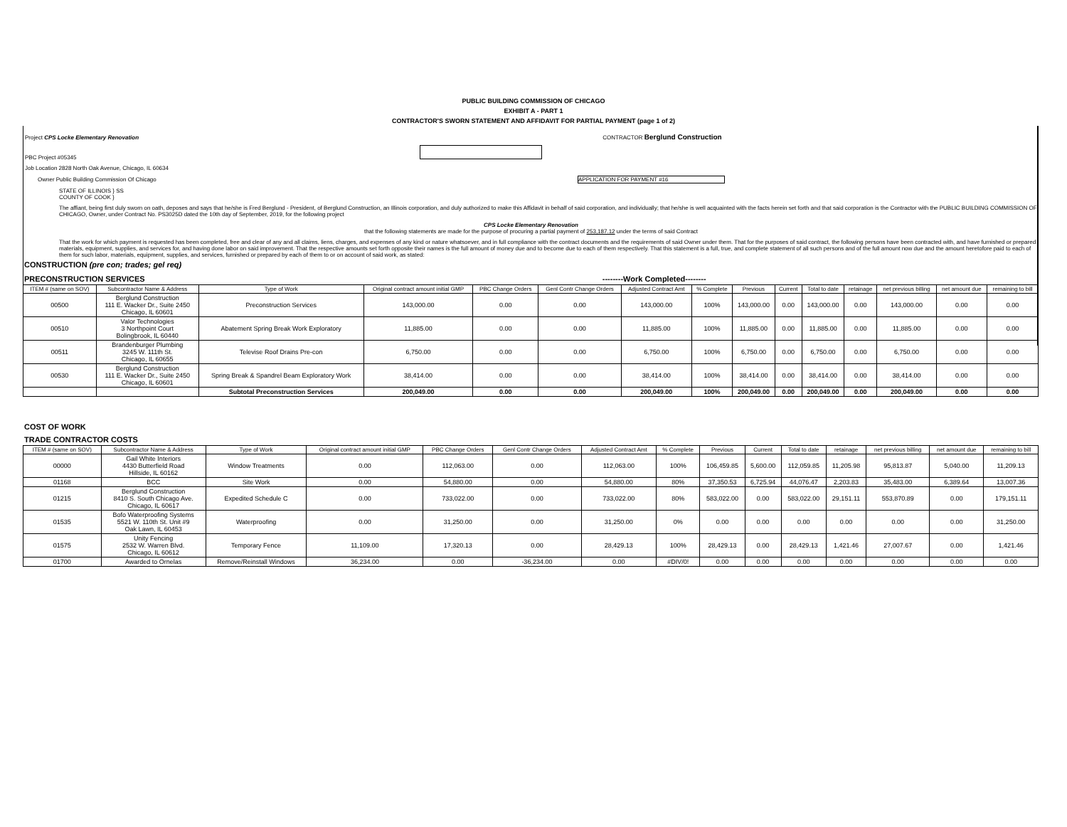PUBLIC BUILDING COMMISSION OF CHICAGO
EXHIBIT A - PART 1
CONTRACTOR'S SWORN STATEMENT AND AFFIDAVIT FOR PARTIAL PAYMENT (page 1 of 2)
Project CPS Locke Elementary Renovation CONTRACTOR Berglund Construction
PBC Project #05345
Job Location 2828 North Oak Avenue, Chicago, IL 60634
Owner Public Building Commission Of Chicago APPLICATION FOR PAYMENT #16
STATE OF ILLINOIS } SS
COUNTY OF COOK }
The affiant, being first duly sworn on oath, deposes and says that he/she is Fred Berglund - President, of Berglund Construction, an Illinois corporation, and duly authorized to make this Affidavit in behalf of said corporation, and individually; that he/she is well acquainted with the facts herein set forth and that said corporation is the Contractor with the PUBLIC BUILDING COMMISSION OF CHICAGO, Owner, under Contract No. PS3025D dated the 10th day of September, 2019, for the following project
CPS Locke Elementary Renovation
that the following statements are made for the purpose of procuring a partial payment of 253,187.12 under the terms of said Contract
That the work for which payment is requested has been completed, free and clear of any and all claims, liens, charges, and expenses of any kind or nature whatsoever, and in full compliance with the contract documents and the requirements of said Owner under them. That for the purposes of said contract, the following persons have been contracted with, and have furnished or prepared materials, equipment, supplies, and services for, and having done labor on said improvement. That the respective amounts set forth opposite their names is the full amount of money due and to become due to each of them respectively. That this statement is a full, true, and complete statement of all such persons and of the full amount now due and the amount heretofore paid to each of them for such labor, materials, equipment, supplies, and services, furnished or prepared by each of them to or on account of said work, as stated:
CONSTRUCTION (pre con; trades; gel req)
PRECONSTRUCTION SERVICES --------Work Completed--------
| ITEM # (same on SOV) | Subcontractor Name & Address | Type of Work | Original contract amount initial GMP | PBC Change Orders | Genl Contr Change Orders | Adjusted Contract Amt | % Complete | Previous | Current | Total to date | retainage | net previous billing | net amount due | remaining to bill |
| --- | --- | --- | --- | --- | --- | --- | --- | --- | --- | --- | --- | --- | --- | --- |
| 00500 | Berglund Construction 111 E. Wacker Dr., Suite 2450 Chicago, IL 60601 | Preconstruction Services | 143,000.00 | 0.00 | 0.00 | 143,000.00 | 100% | 143,000.00 | 0.00 | 143,000.00 | 0.00 | 143,000.00 | 0.00 | 0.00 |
| 00510 | Valor Technologies 3 Northpoint Court Bolingbrook, IL 60440 | Abatement Spring Break Work Exploratory | 11,885.00 | 0.00 | 0.00 | 11,885.00 | 100% | 11,885.00 | 0.00 | 11,885.00 | 0.00 | 11,885.00 | 0.00 | 0.00 |
| 00511 | Brandenburger Plumbing 3245 W. 111th St. Chicago, IL 60655 | Televise Roof Drains Pre-con | 6,750.00 | 0.00 | 0.00 | 6,750.00 | 100% | 6,750.00 | 0.00 | 6,750.00 | 0.00 | 6,750.00 | 0.00 | 0.00 |
| 00530 | Berglund Construction 111 E. Wacker Dr., Suite 2450 Chicago, IL 60601 | Spring Break & Spandrel Beam Exploratory Work | 38,414.00 | 0.00 | 0.00 | 38,414.00 | 100% | 38,414.00 | 0.00 | 38,414.00 | 0.00 | 38,414.00 | 0.00 | 0.00 |
| | | Subtotal Preconstruction Services | 200,049.00 | 0.00 | 0.00 | 200,049.00 | 100% | 200,049.00 | 0.00 | 200,049.00 | 0.00 | 200,049.00 | 0.00 | 0.00 |
COST OF WORK
TRADE CONTRACTOR COSTS
| ITEM # (same on SOV) | Subcontractor Name & Address | Type of Work | Original contract amount initial GMP | PBC Change Orders | Genl Contr Change Orders | Adjusted Contract Amt | % Complete | Previous | Current | Total to date | retainage | net previous billing | net amount due | remaining to bill |
| --- | --- | --- | --- | --- | --- | --- | --- | --- | --- | --- | --- | --- | --- | --- |
| 00000 | Gail White Interiors 4430 Butterfield Road Hillside, IL 60162 | Window Treatments | 0.00 | 112,063.00 | 0.00 | 112,063.00 | 100% | 106,459.85 | 5,600.00 | 112,059.85 | 11,205.98 | 95,813.87 | 5,040.00 | 11,209.13 |
| 01168 | BCC | Site Work | 0.00 | 54,880.00 | 0.00 | 54,880.00 | 80% | 37,350.53 | 6,725.94 | 44,076.47 | 2,203.83 | 35,483.00 | 6,389.64 | 13,007.36 |
| 01215 | Berglund Construction 8410 S. South Chicago Ave. Chicago, IL 60617 | Expedited Schedule C | 0.00 | 733,022.00 | 0.00 | 733,022.00 | 80% | 583,022.00 | 0.00 | 583,022.00 | 29,151.11 | 553,870.89 | 0.00 | 179,151.11 |
| 01535 | Bofo Waterproofing Systems 5521 W. 110th St. Unit #9 Oak Lawn, IL 60453 | Waterproofing | 0.00 | 31,250.00 | 0.00 | 31,250.00 | 0% | 0.00 | 0.00 | 0.00 | 0.00 | 0.00 | 0.00 | 31,250.00 |
| 01575 | Unity Fencing 2532 W. Warren Blvd. Chicago, IL 60612 | Temporary Fence | 11,109.00 | 17,320.13 | 0.00 | 28,429.13 | 100% | 28,429.13 | 0.00 | 28,429.13 | 1,421.46 | 27,007.67 | 0.00 | 1,421.46 |
| 01700 | Awarded to Ornelas | Remove/Reinstall Windows | 36,234.00 | 0.00 | -36,234.00 | 0.00 | #DIV/0! | 0.00 | 0.00 | 0.00 | 0.00 | 0.00 | 0.00 | 0.00 |